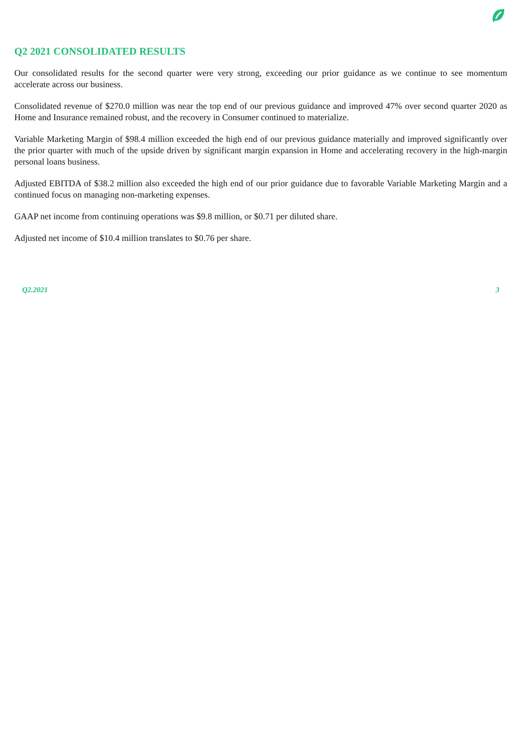Q2 2021 CONSOLIDATED RESULTS
Our consolidated results for the second quarter were very strong, exceeding our prior guidance as we continue to see momentum accelerate across our business.
Consolidated revenue of $270.0 million was near the top end of our previous guidance and improved 47% over second quarter 2020 as Home and Insurance remained robust, and the recovery in Consumer continued to materialize.
Variable Marketing Margin of $98.4 million exceeded the high end of our previous guidance materially and improved significantly over the prior quarter with much of the upside driven by significant margin expansion in Home and accelerating recovery in the high-margin personal loans business.
Adjusted EBITDA of $38.2 million also exceeded the high end of our prior guidance due to favorable Variable Marketing Margin and a continued focus on managing non-marketing expenses.
GAAP net income from continuing operations was $9.8 million, or $0.71 per diluted share.
Adjusted net income of $10.4 million translates to $0.76 per share.
Q2.2021 3